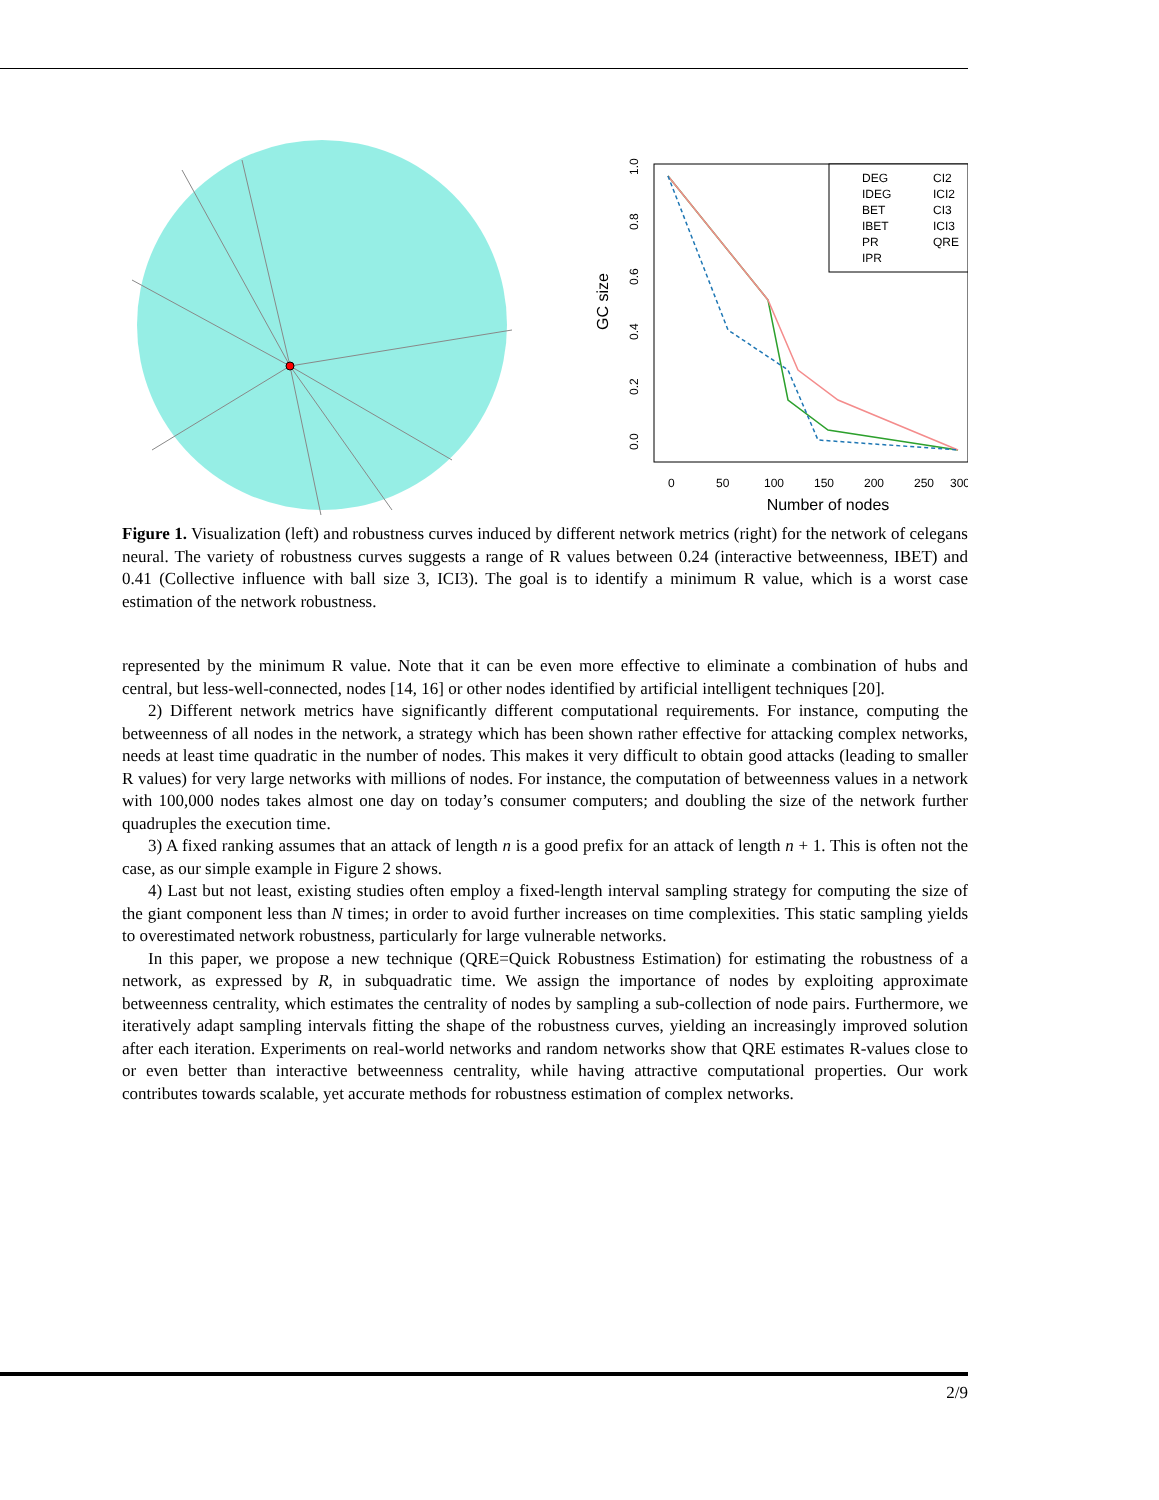GC size
Number of nodes
0
50
100
150
200
250
300
0.0
0.2
0.4
0.6
0.8
1.0
DEG
IDEG
BET
IBET
PR
IPR
CI2
ICI2
CI3
ICI3
QRE
Figure 1. Visualization (left) and robustness curves induced by different network metrics (right) for the network of celegans neural. The variety of robustness curves suggests a range of R values between 0.24 (interactive betweenness, IBET) and 0.41 (Collective influence with ball size 3, ICI3). The goal is to identify a minimum R value, which is a worst case estimation of the network robustness.
represented by the minimum R value. Note that it can be even more effective to eliminate a combination of hubs and central, but less-well-connected, nodes [14, 16] or other nodes identified by artificial intelligent techniques [20].
2) Different network metrics have significantly different computational requirements. For instance, computing the betweenness of all nodes in the network, a strategy which has been shown rather effective for attacking complex networks, needs at least time quadratic in the number of nodes. This makes it very difficult to obtain good attacks (leading to smaller R values) for very large networks with millions of nodes. For instance, the computation of betweenness values in a network with 100,000 nodes takes almost one day on today’s consumer computers; and doubling the size of the network further quadruples the execution time.
3) A fixed ranking assumes that an attack of length n is a good prefix for an attack of length n + 1. This is often not the case, as our simple example in Figure 2 shows.
4) Last but not least, existing studies often employ a fixed-length interval sampling strategy for computing the size of the giant component less than N times; in order to avoid further increases on time complexities. This static sampling yields to overestimated network robustness, particularly for large vulnerable networks.
In this paper, we propose a new technique (QRE=Quick Robustness Estimation) for estimating the robustness of a network, as expressed by R, in subquadratic time. We assign the importance of nodes by exploiting approximate betweenness centrality, which estimates the centrality of nodes by sampling a sub-collection of node pairs. Furthermore, we iteratively adapt sampling intervals fitting the shape of the robustness curves, yielding an increasingly improved solution after each iteration. Experiments on real-world networks and random networks show that QRE estimates R-values close to or even better than interactive betweenness centrality, while having attractive computational properties. Our work contributes towards scalable, yet accurate methods for robustness estimation of complex networks.
2/9